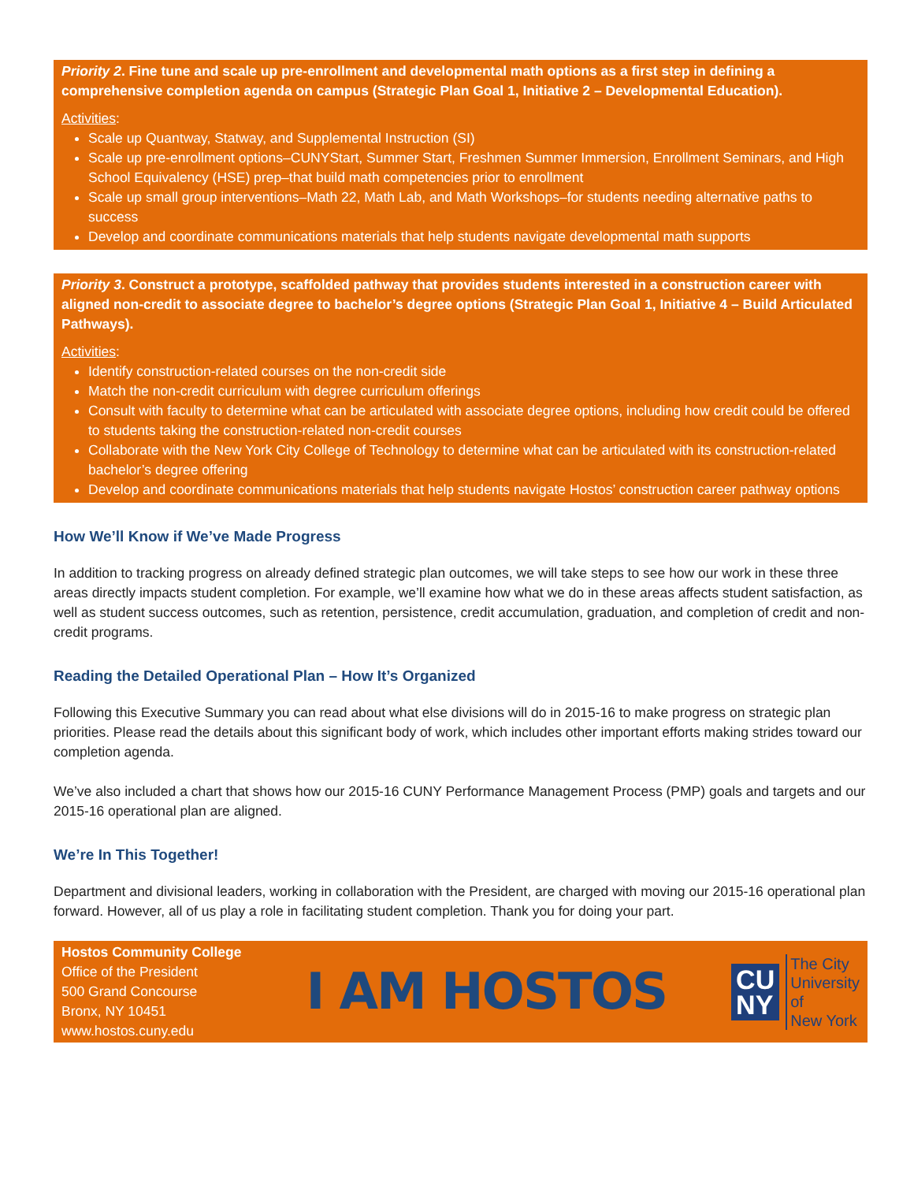Priority 2. Fine tune and scale up pre-enrollment and developmental math options as a first step in defining a comprehensive completion agenda on campus (Strategic Plan Goal 1, Initiative 2 – Developmental Education).
Activities:
Scale up Quantway, Statway, and Supplemental Instruction (SI)
Scale up pre-enrollment options–CUNYStart, Summer Start, Freshmen Summer Immersion, Enrollment Seminars, and High School Equivalency (HSE) prep–that build math competencies prior to enrollment
Scale up small group interventions–Math 22, Math Lab, and Math Workshops–for students needing alternative paths to success
Develop and coordinate communications materials that help students navigate developmental math supports
Priority 3. Construct a prototype, scaffolded pathway that provides students interested in a construction career with aligned non-credit to associate degree to bachelor’s degree options (Strategic Plan Goal 1, Initiative 4 – Build Articulated Pathways).
Activities:
Identify construction-related courses on the non-credit side
Match the non-credit curriculum with degree curriculum offerings
Consult with faculty to determine what can be articulated with associate degree options, including how credit could be offered to students taking the construction-related non-credit courses
Collaborate with the New York City College of Technology to determine what can be articulated with its construction-related bachelor’s degree offering
Develop and coordinate communications materials that help students navigate Hostos’ construction career pathway options
How We’ll Know if We’ve Made Progress
In addition to tracking progress on already defined strategic plan outcomes, we will take steps to see how our work in these three areas directly impacts student completion. For example, we’ll examine how what we do in these areas affects student satisfaction, as well as student success outcomes, such as retention, persistence, credit accumulation, graduation, and completion of credit and non-credit programs.
Reading the Detailed Operational Plan – How It’s Organized
Following this Executive Summary you can read about what else divisions will do in 2015-16 to make progress on strategic plan priorities. Please read the details about this significant body of work, which includes other important efforts making strides toward our completion agenda.
We’ve also included a chart that shows how our 2015-16 CUNY Performance Management Process (PMP) goals and targets and our 2015-16 operational plan are aligned.
We’re In This Together!
Department and divisional leaders, working in collaboration with the President, are charged with moving our 2015-16 operational plan forward. However, all of us play a role in facilitating student completion. Thank you for doing your part.
Hostos Community College
Office of the President
500 Grand Concourse
Bronx, NY 10451
www.hostos.cuny.edu
I AM HOSTOS
CU
NY
The City
University
of
New York